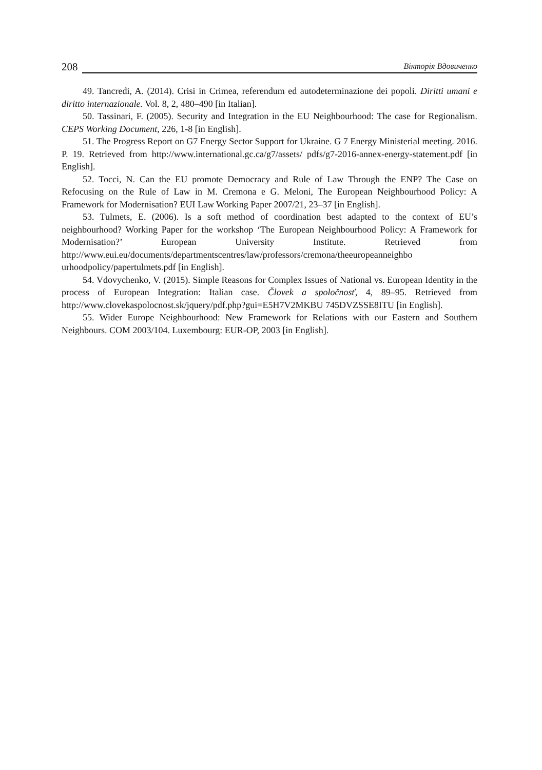208 Вікторія Вдовиченко
49. Tancredi, A. (2014). Crisi in Crimea, referendum ed autodeterminazione dei popoli. Diritti umani e diritto internazionale. Vol. 8, 2, 480–490 [in Italian].
50. Tassinari, F. (2005). Security and Integration in the EU Neighbourhood: The case for Regionalism. CEPS Working Document, 226, 1-8 [in English].
51. The Progress Report on G7 Energy Sector Support for Ukraine. G 7 Energy Ministerial meeting. 2016. P. 19. Retrieved from http://www.international.gc.ca/g7/assets/ pdfs/g7-2016-annex-energy-statement.pdf [in English].
52. Tocci, N. Can the EU promote Democracy and Rule of Law Through the ENP? The Case on Refocusing on the Rule of Law in M. Cremona e G. Meloni, The European Neighbourhood Policy: A Framework for Modernisation? EUI Law Working Paper 2007/21, 23–37 [in English].
53. Tulmets, E. (2006). Is a soft method of coordination best adapted to the context of EU’s neighbourhood? Working Paper for the workshop ‘The European Neighbourhood Policy: A Framework for Modernisation?’ European University Institute. Retrieved from http://www.eui.eu/documents/departmentscentres/law/professors/cremona/theeuropeanneighbo urhoodpolicy/papertulmets.pdf [in English].
54. Vdovychenko, V. (2015). Simple Reasons for Complex Issues of National vs. European Identity in the process of European Integration: Italian case. Človek a spoločnosť, 4, 89–95. Retrieved from http://www.clovekaspolocnost.sk/jquery/pdf.php?gui=E5H7V2MKBU 745DVZSSE8ITU [in English].
55. Wider Europe Neighbourhood: New Framework for Relations with our Eastern and Southern Neighbours. COM 2003/104. Luxembourg: EUR-OP, 2003 [in English].